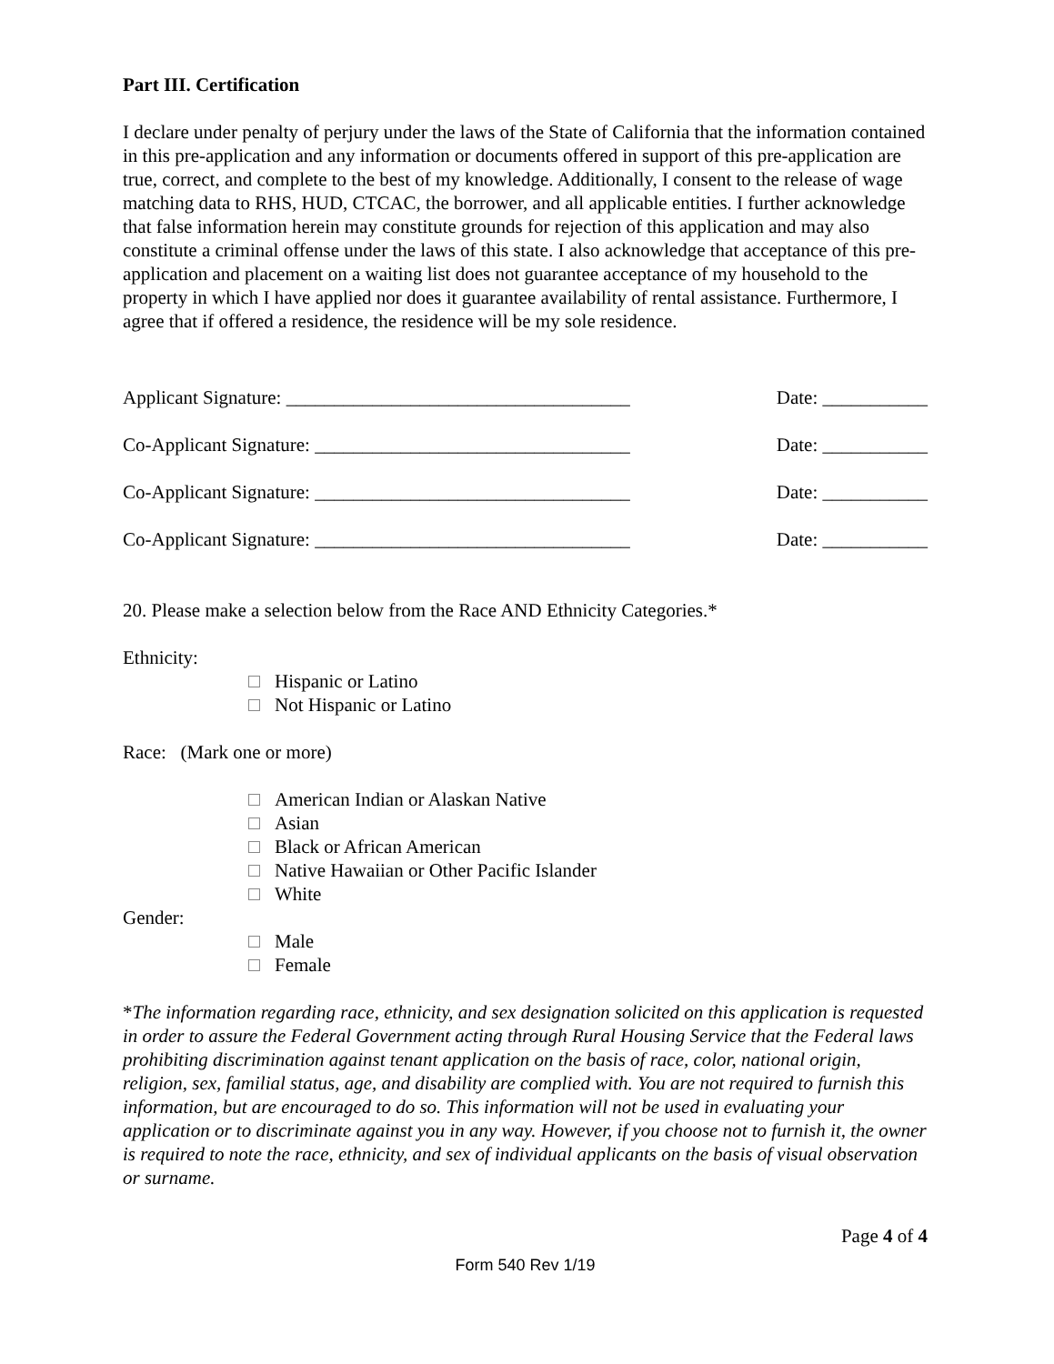Part III. Certification
I declare under penalty of perjury under the laws of the State of California that the information contained in this pre-application and any information or documents offered in support of this pre-application are true, correct, and complete to the best of my knowledge. Additionally, I consent to the release of wage matching data to RHS, HUD, CTCAC, the borrower, and all applicable entities. I further acknowledge that false information herein may constitute grounds for rejection of this application and may also constitute a criminal offense under the laws of this state. I also acknowledge that acceptance of this pre-application and placement on a waiting list does not guarantee acceptance of my household to the property in which I have applied nor does it guarantee availability of rental assistance. Furthermore, I agree that if offered a residence, the residence will be my sole residence.
Applicant Signature: ____________________________________ Date: ___________
Co-Applicant Signature: _________________________________ Date: ___________
Co-Applicant Signature: _________________________________ Date: ___________
Co-Applicant Signature: _________________________________ Date: ___________
20. Please make a selection below from the Race AND Ethnicity Categories.*
Ethnicity:
Hispanic or Latino
Not Hispanic or Latino
Race: (Mark one or more)
American Indian or Alaskan Native
Asian
Black or African American
Native Hawaiian or Other Pacific Islander
White
Gender:
Male
Female
*The information regarding race, ethnicity, and sex designation solicited on this application is requested in order to assure the Federal Government acting through Rural Housing Service that the Federal laws prohibiting discrimination against tenant application on the basis of race, color, national origin, religion, sex, familial status, age, and disability are complied with. You are not required to furnish this information, but are encouraged to do so. This information will not be used in evaluating your application or to discriminate against you in any way. However, if you choose not to furnish it, the owner is required to note the race, ethnicity, and sex of individual applicants on the basis of visual observation or surname.
Page 4 of 4
Form 540 Rev 1/19